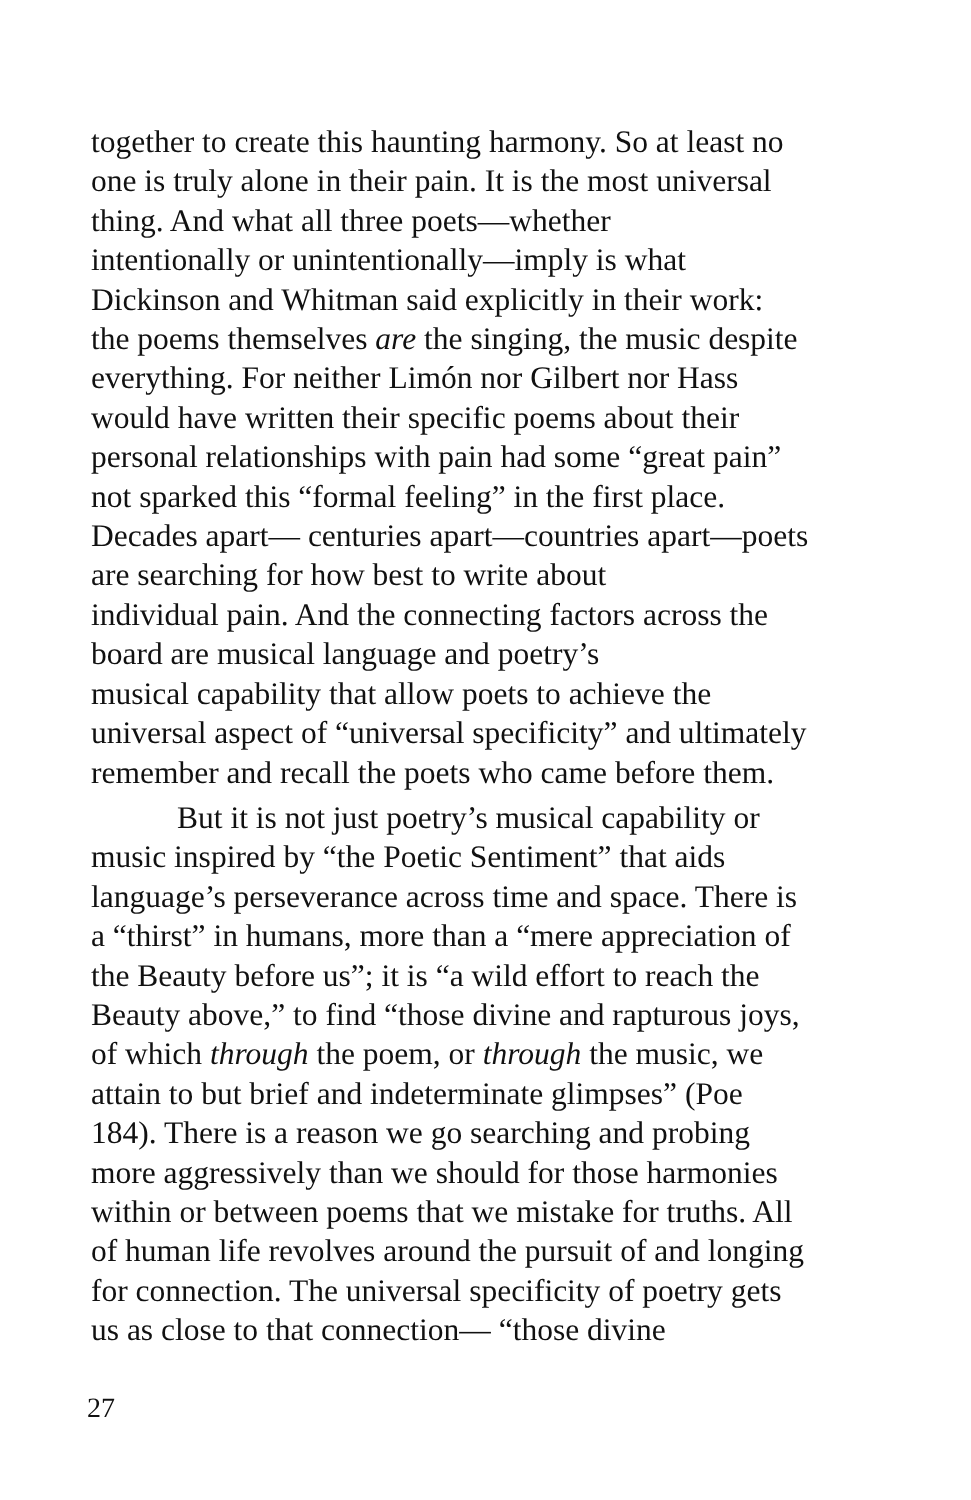together to create this haunting harmony. So at least no
one is truly alone in their pain. It is the most universal
thing. And what all three poets—whether
intentionally or unintentionally—imply is what
Dickinson and Whitman said explicitly in their work:
the poems themselves are the singing, the music despite
everything. For neither Limón nor Gilbert nor Hass
would have written their specific poems about their
personal relationships with pain had some “great pain”
not sparked this “formal feeling” in the first place.
Decades apart— centuries apart—countries apart—poets
are searching for how best to write about
individual pain. And the connecting factors across the
board are musical language and poetry’s
musical capability that allow poets to achieve the
universal aspect of “universal specificity” and ultimately
remember and recall the poets who came before them.
But it is not just poetry’s musical capability or
music inspired by “the Poetic Sentiment” that aids
language’s perseverance across time and space. There is
a “thirst” in humans, more than a “mere appreciation of
the Beauty before us”; it is “a wild effort to reach the
Beauty above,” to find “those divine and rapturous joys,
of which through the poem, or through the music, we
attain to but brief and indeterminate glimpses” (Poe
184). There is a reason we go searching and probing
more aggressively than we should for those harmonies
within or between poems that we mistake for truths. All
of human life revolves around the pursuit of and longing
for connection. The universal specificity of poetry gets
us as close to that connection— “those divine
27